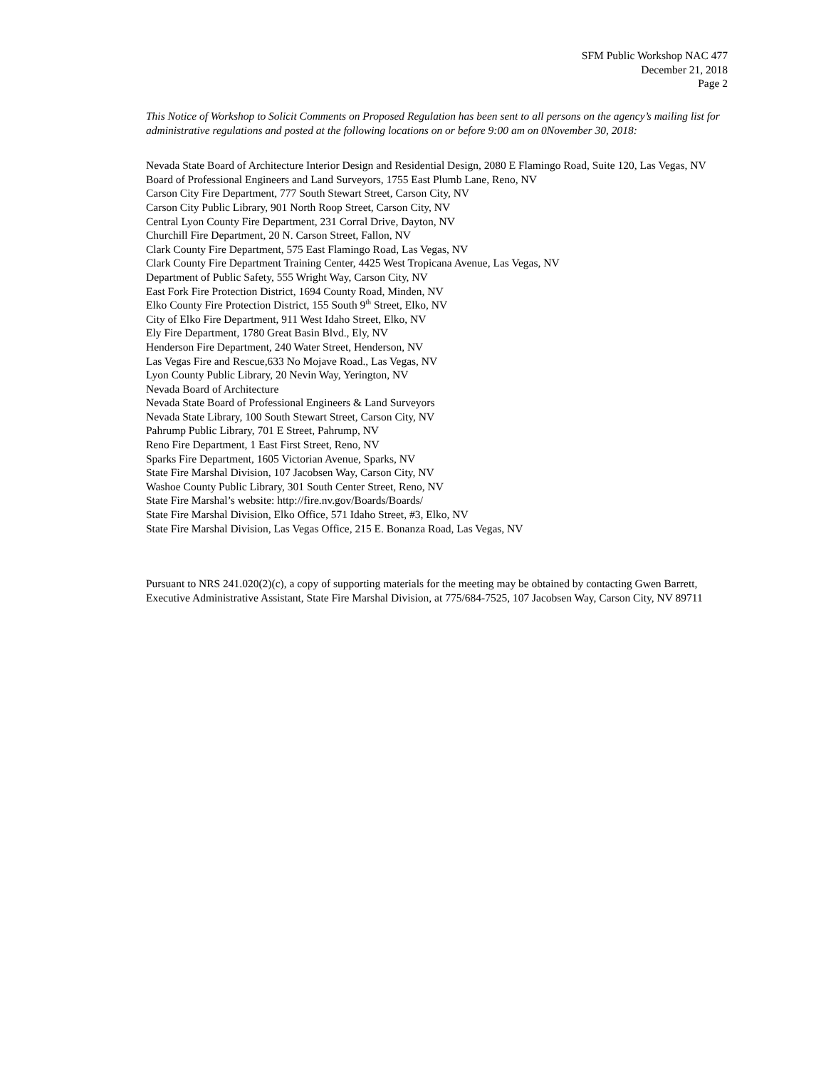SFM Public Workshop NAC 477
December 21, 2018
Page 2
This Notice of Workshop to Solicit Comments on Proposed Regulation has been sent to all persons on the agency’s mailing list for administrative regulations and posted at the following locations on or before 9:00 am on 0November 30, 2018:
Nevada State Board of Architecture Interior Design and Residential Design, 2080 E Flamingo Road, Suite 120, Las Vegas, NV
Board of Professional Engineers and Land Surveyors, 1755 East Plumb Lane, Reno, NV
Carson City Fire Department, 777 South Stewart Street, Carson City, NV
Carson City Public Library, 901 North Roop Street, Carson City, NV
Central Lyon County Fire Department, 231 Corral Drive, Dayton, NV
Churchill Fire Department, 20 N. Carson Street, Fallon, NV
Clark County Fire Department, 575 East Flamingo Road, Las Vegas, NV
Clark County Fire Department Training Center, 4425 West Tropicana Avenue, Las Vegas, NV
Department of Public Safety, 555 Wright Way, Carson City, NV
East Fork Fire Protection District, 1694 County Road, Minden, NV
Elko County Fire Protection District, 155 South 9<sup>th</sup> Street, Elko, NV
City of Elko Fire Department, 911 West Idaho Street, Elko, NV
Ely Fire Department, 1780 Great Basin Blvd., Ely, NV
Henderson Fire Department, 240 Water Street, Henderson, NV
Las Vegas Fire and Rescue,633 No Mojave Road., Las Vegas, NV
Lyon County Public Library, 20 Nevin Way, Yerington, NV
Nevada Board of Architecture
Nevada State Board of Professional Engineers & Land Surveyors
Nevada State Library, 100 South Stewart Street, Carson City, NV
Pahrump Public Library, 701 E Street, Pahrump, NV
Reno Fire Department, 1 East First Street, Reno, NV
Sparks Fire Department, 1605 Victorian Avenue, Sparks, NV
State Fire Marshal Division, 107 Jacobsen Way, Carson City, NV
Washoe County Public Library, 301 South Center Street, Reno, NV
State Fire Marshal’s website: http://fire.nv.gov/Boards/Boards/
State Fire Marshal Division, Elko Office, 571 Idaho Street, #3, Elko, NV
State Fire Marshal Division, Las Vegas Office, 215 E. Bonanza Road, Las Vegas, NV
Pursuant to NRS 241.020(2)(c), a copy of supporting materials for the meeting may be obtained by contacting Gwen Barrett, Executive Administrative Assistant, State Fire Marshal Division, at 775/684-7525, 107 Jacobsen Way, Carson City, NV 89711